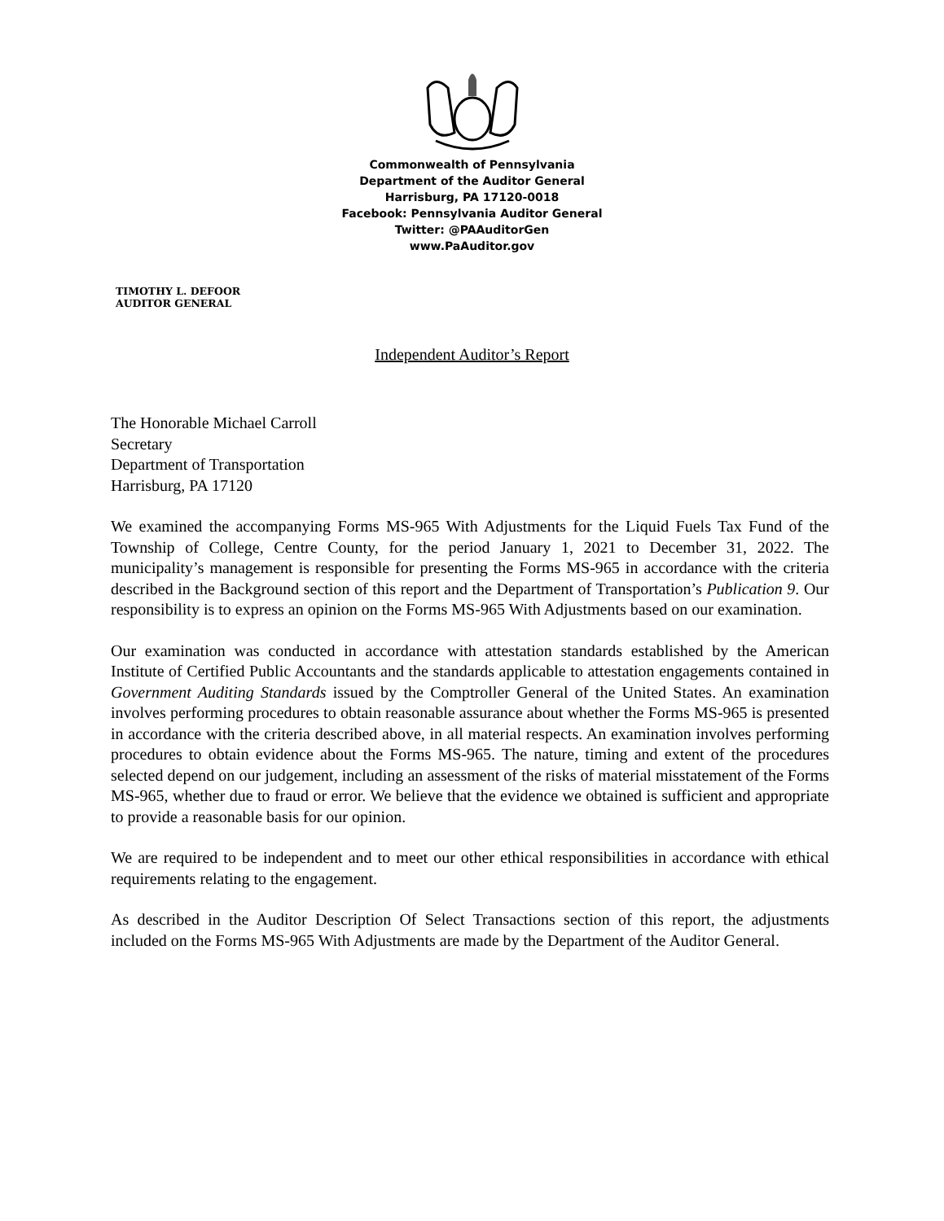Commonwealth of Pennsylvania
Department of the Auditor General
Harrisburg, PA 17120-0018
Facebook: Pennsylvania Auditor General
Twitter: @PAAuditorGen
www.PaAuditor.gov
TIMOTHY L. DEFOOR
AUDITOR GENERAL
Independent Auditor’s Report
The Honorable Michael Carroll
Secretary
Department of Transportation
Harrisburg, PA 17120
We examined the accompanying Forms MS-965 With Adjustments for the Liquid Fuels Tax Fund of the Township of College, Centre County, for the period January 1, 2021 to December 31, 2022. The municipality’s management is responsible for presenting the Forms MS-965 in accordance with the criteria described in the Background section of this report and the Department of Transportation’s Publication 9. Our responsibility is to express an opinion on the Forms MS-965 With Adjustments based on our examination.
Our examination was conducted in accordance with attestation standards established by the American Institute of Certified Public Accountants and the standards applicable to attestation engagements contained in Government Auditing Standards issued by the Comptroller General of the United States. An examination involves performing procedures to obtain reasonable assurance about whether the Forms MS-965 is presented in accordance with the criteria described above, in all material respects. An examination involves performing procedures to obtain evidence about the Forms MS-965. The nature, timing and extent of the procedures selected depend on our judgement, including an assessment of the risks of material misstatement of the Forms MS-965, whether due to fraud or error. We believe that the evidence we obtained is sufficient and appropriate to provide a reasonable basis for our opinion.
We are required to be independent and to meet our other ethical responsibilities in accordance with ethical requirements relating to the engagement.
As described in the Auditor Description Of Select Transactions section of this report, the adjustments included on the Forms MS-965 With Adjustments are made by the Department of the Auditor General.